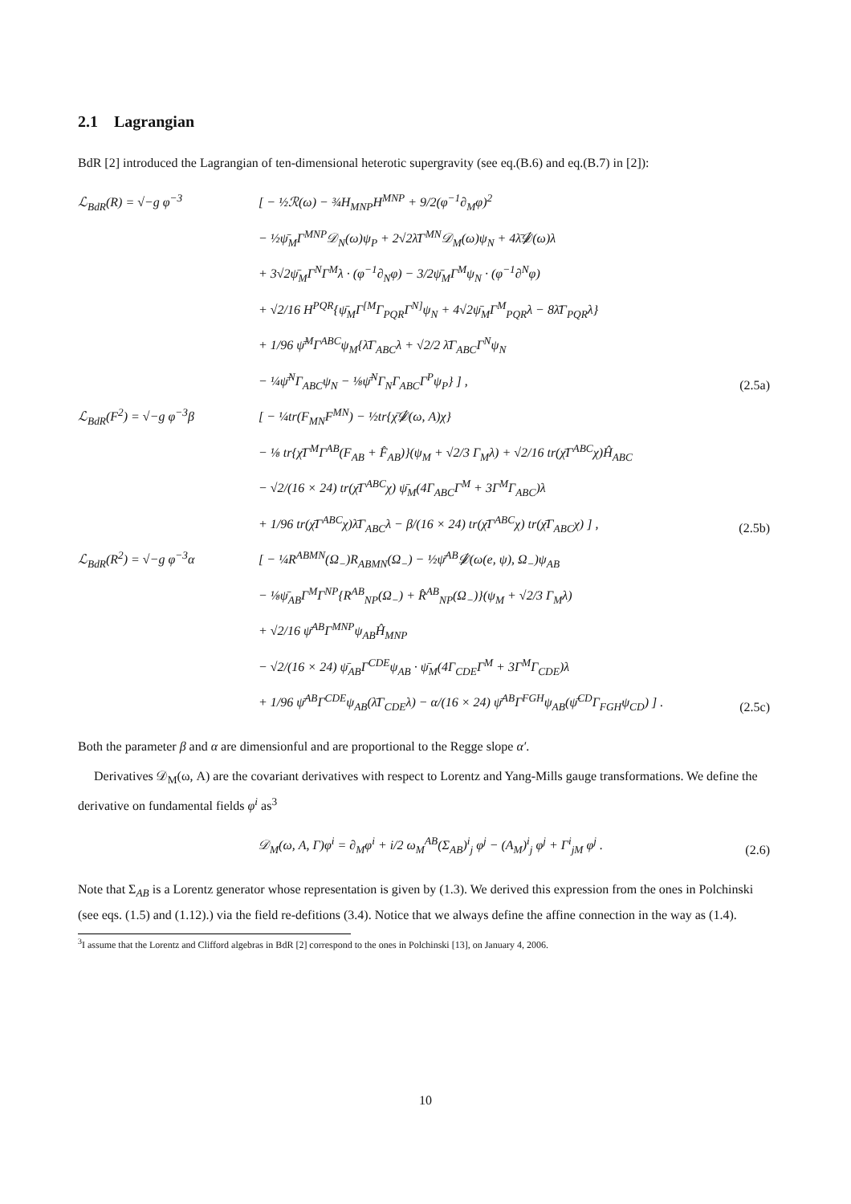2.1 Lagrangian
BdR [2] introduced the Lagrangian of ten-dimensional heterotic supergravity (see eq.(B.6) and eq.(B.7) in [2]):
ℒ<sub>BdR</sub>(R) = √−g φ<sup>−3</sup> [ − ½ℛ(ω) − ¾H<sub>MNP</sub>H<sup>MNP</sup> + 9/2(φ<sup>−1</sup>∂<sub>M</sub>φ)<sup>2</sup>
− ½ψ̄<sub>M</sub>Γ<sup>MNP</sup>𝒟<sub>N</sub>(ω)ψ<sub>P</sub> + 2√2λ̄Γ<sup>MN</sup>𝒟<sub>M</sub>(ω)ψ<sub>N</sub> + 4λ̄𝒟̸(ω)λ
+ 3√2ψ̄<sub>M</sub>Γ<sup>N</sup>Γ<sup>M</sup>λ · (φ<sup>−1</sup>∂<sub>N</sub>φ) − 3/2ψ̄<sub>M</sub>Γ<sup>M</sup>ψ<sub>N</sub> · (φ<sup>−1</sup>∂<sup>N</sup>φ)
+ √2/16 H<sup>PQR</sup>{ψ̄<sub>M</sub>Γ<sup>[M</sup>Γ<sub>PQR</sub>Γ<sup>N]</sup>ψ<sub>N</sub> + 4√2ψ̄<sub>M</sub>Γ<sup>M</sup><sub>PQR</sub>λ − 8λ̄Γ<sub>PQR</sub>λ}
+ 1/96 ψ̄<sup>M</sup>Γ<sup>ABC</sup>ψ<sub>M</sub>{λ̄Γ<sub>ABC</sub>λ + √2/2 λ̄Γ<sub>ABC</sub>Γ<sup>N</sup>ψ<sub>N</sub>
− ¼ψ̄<sup>N</sup>Γ<sub>ABC</sub>ψ<sub>N</sub> − ⅛ψ̄<sup>N</sup>Γ<sub>N</sub>Γ<sub>ABC</sub>Γ<sup>P</sup>ψ<sub>P</sub>} ] ,
(2.5a)
ℒ<sub>BdR</sub>(F<sup>2</sup>) = √−g φ<sup>−3</sup>β [ − ¼tr(F<sub>MN</sub>F<sup>MN</sup>) − ½tr{χ̄𝒟̸(ω, A)χ}
− ⅛ tr{χ̄Γ<sup>M</sup>Γ<sup>AB</sup>(F<sub>AB</sub> + F̂<sub>AB</sub>)}(ψ<sub>M</sub> + √2/3 Γ<sub>M</sub>λ) + √2/16 tr(χ̄Γ<sup>ABC</sup>χ)Ĥ<sub>ABC</sub>
− √2/(16 × 24) tr(χ̄Γ<sup>ABC</sup>χ) ψ̄<sub>M</sub>(4Γ<sub>ABC</sub>Γ<sup>M</sup> + 3Γ<sup>M</sup>Γ<sub>ABC</sub>)λ
+ 1/96 tr(χ̄Γ<sup>ABC</sup>χ)λ̄Γ<sub>ABC</sub>λ − β/(16 × 24) tr(χ̄Γ<sup>ABC</sup>χ) tr(χ̄Γ<sub>ABC</sub>χ) ] ,
(2.5b)
ℒ<sub>BdR</sub>(R<sup>2</sup>) = √−g φ<sup>−3</sup>α [ − ¼R<sup>ABMN</sup>(Ω<sub>−</sub>)R<sub>ABMN</sub>(Ω<sub>−</sub>) − ½ψ̄<sup>AB</sup>𝒟̸(ω(e, ψ), Ω<sub>−</sub>)ψ<sub>AB</sub>
− ⅛ψ̄<sub>AB</sub>Γ<sup>M</sup>Γ<sup>NP</sup>{R<sup>AB</sup><sub>NP</sub>(Ω<sub>−</sub>) + R̂<sup>AB</sup><sub>NP</sub>(Ω<sub>−</sub>)}(ψ<sub>M</sub> + √2/3 Γ<sub>M</sub>λ)
+ √2/16 ψ̄<sup>AB</sup>Γ<sup>MNP</sup>ψ<sub>AB</sub>Ĥ<sub>MNP</sub>
− √2/(16 × 24) ψ̄<sub>AB</sub>Γ<sup>CDE</sup>ψ<sub>AB</sub> · ψ̄<sub>M</sub>(4Γ<sub>CDE</sub>Γ<sup>M</sup> + 3Γ<sup>M</sup>Γ<sub>CDE</sub>)λ
+ 1/96 ψ̄<sup>AB</sup>Γ<sup>CDE</sup>ψ<sub>AB</sub>(λ̄Γ<sub>CDE</sub>λ) − α/(16 × 24) ψ̄<sup>AB</sup>Γ<sup>FGH</sup>ψ<sub>AB</sub>(ψ̄<sup>CD</sup>Γ<sub>FGH</sub>ψ<sub>CD</sub>) ] .
(2.5c)
Both the parameter β and α are dimensionful and are proportional to the Regge slope α′.
Derivatives 𝒟<sub>M</sub>(ω, A) are the covariant derivatives with respect to Lorentz and Yang-Mills gauge transformations. We define the derivative on fundamental fields φ<sup>i</sup> as<sup>3</sup>
𝒟<sub>M</sub>(ω, A, Γ)φ<sup>i</sup> = ∂<sub>M</sub>φ<sup>i</sup> + i/2 ω<sub>M</sub><sup>AB</sup>(Σ<sub>AB</sub>)<sup>i</sup><sub>j</sub> φ<sup>j</sup> − (A<sub>M</sub>)<sup>i</sup><sub>j</sub> φ<sup>j</sup> + Γ<sup>i</sup><sub>jM</sub> φ<sup>j</sup> .
(2.6)
Note that Σ<sub>AB</sub> is a Lorentz generator whose representation is given by (1.3). We derived this expression from the ones in Polchinski (see eqs. (1.5) and (1.12).) via the field re-defitions (3.4). Notice that we always define the affine connection in the way as (1.4).
<sup>3</sup> I assume that the Lorentz and Clifford algebras in BdR [2] correspond to the ones in Polchinski [13], on January 4, 2006.
10